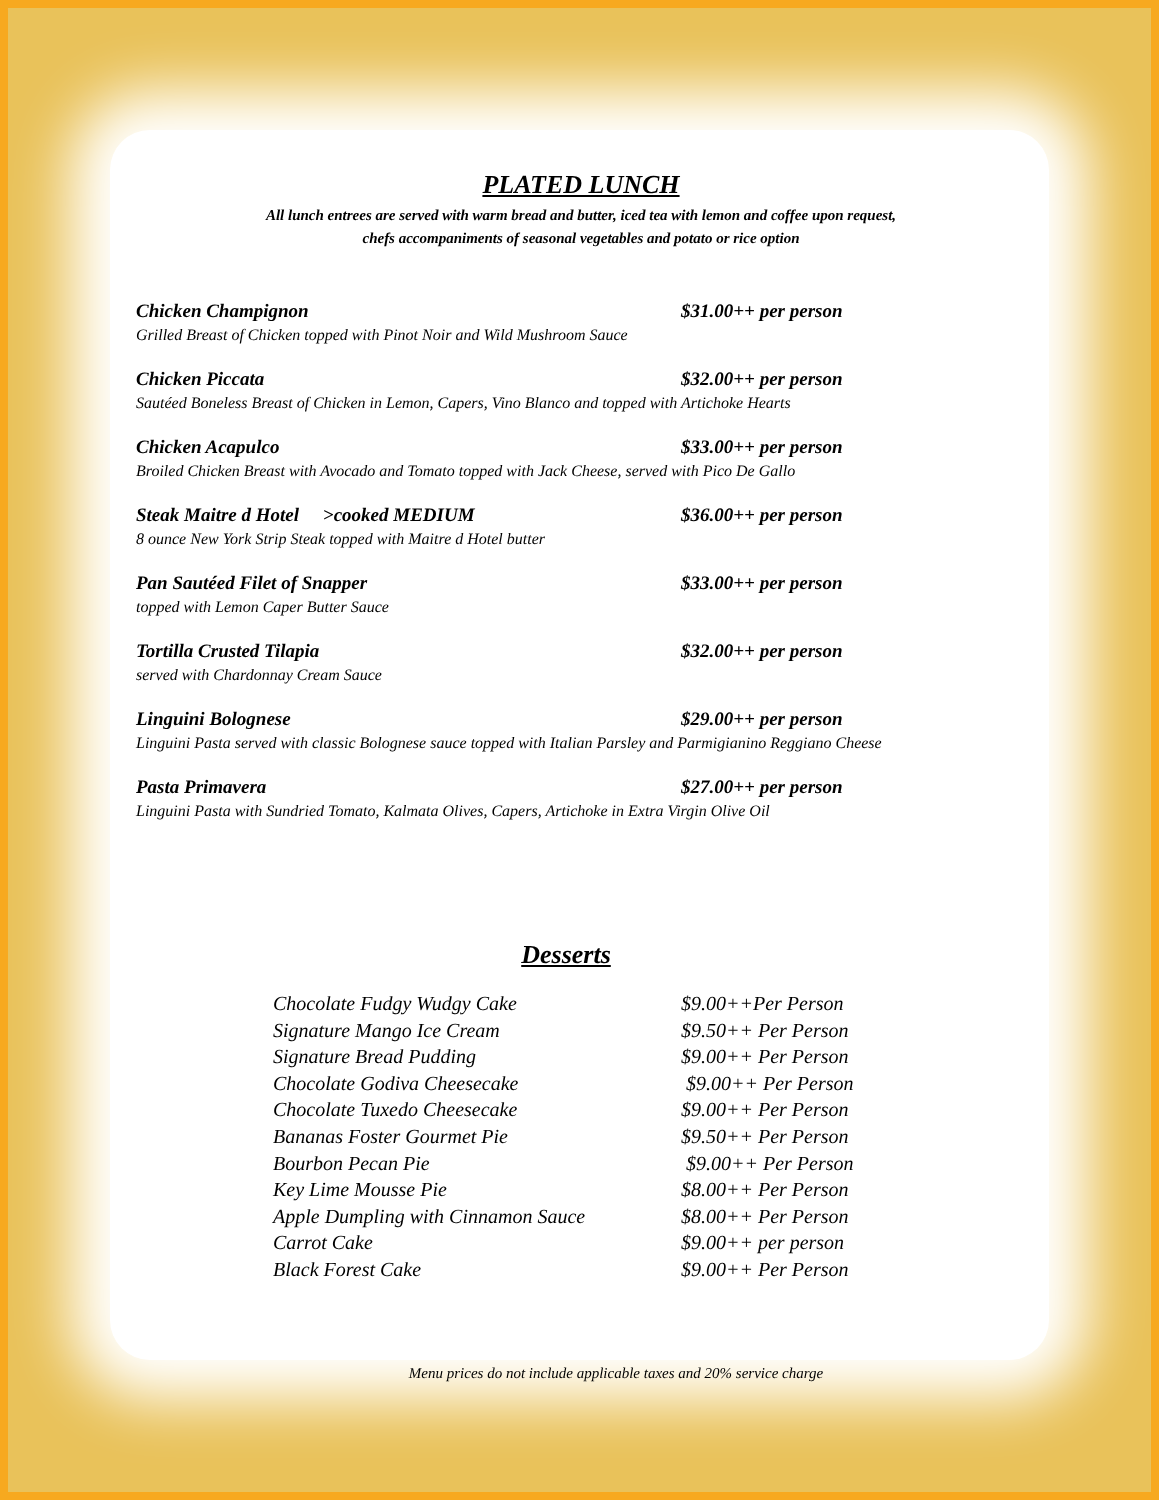PLATED LUNCH
All lunch entrees are served with warm bread and butter, iced tea with lemon and coffee upon request,
chefs accompaniments of seasonal vegetables and potato or rice option
Chicken Champignon $31.00++ per person
Grilled Breast of Chicken topped with Pinot Noir and Wild Mushroom Sauce
Chicken Piccata $32.00++ per person
Sautéed Boneless Breast of Chicken in Lemon, Capers, Vino Blanco and topped with Artichoke Hearts
Chicken Acapulco $33.00++ per person
Broiled Chicken Breast with Avocado and Tomato topped with Jack Cheese, served with Pico De Gallo
Steak Maitre d Hotel >cooked MEDIUM $36.00++ per person
8 ounce New York Strip Steak topped with Maitre d Hotel butter
Pan Sautéed Filet of Snapper $33.00++ per person
topped with Lemon Caper Butter Sauce
Tortilla Crusted Tilapia $32.00++ per person
served with Chardonnay Cream Sauce
Linguini Bolognese $29.00++ per person
Linguini Pasta served with classic Bolognese sauce topped with Italian Parsley and Parmigianino Reggiano Cheese
Pasta Primavera $27.00++ per person
Linguini Pasta with Sundried Tomato, Kalmata Olives, Capers, Artichoke in Extra Virgin Olive Oil
Desserts
Chocolate Fudgy Wudgy Cake $9.00++Per Person
Signature Mango Ice Cream $9.50++ Per Person
Signature Bread Pudding $9.00++ Per Person
Chocolate Godiva Cheesecake $9.00++ Per Person
Chocolate Tuxedo Cheesecake $9.00++ Per Person
Bananas Foster Gourmet Pie $9.50++ Per Person
Bourbon Pecan Pie $9.00++ Per Person
Key Lime Mousse Pie $8.00++ Per Person
Apple Dumpling with Cinnamon Sauce $8.00++ Per Person
Carrot Cake $9.00++ per person
Black Forest Cake $9.00++ Per Person
Menu prices do not include applicable taxes and 20% service charge